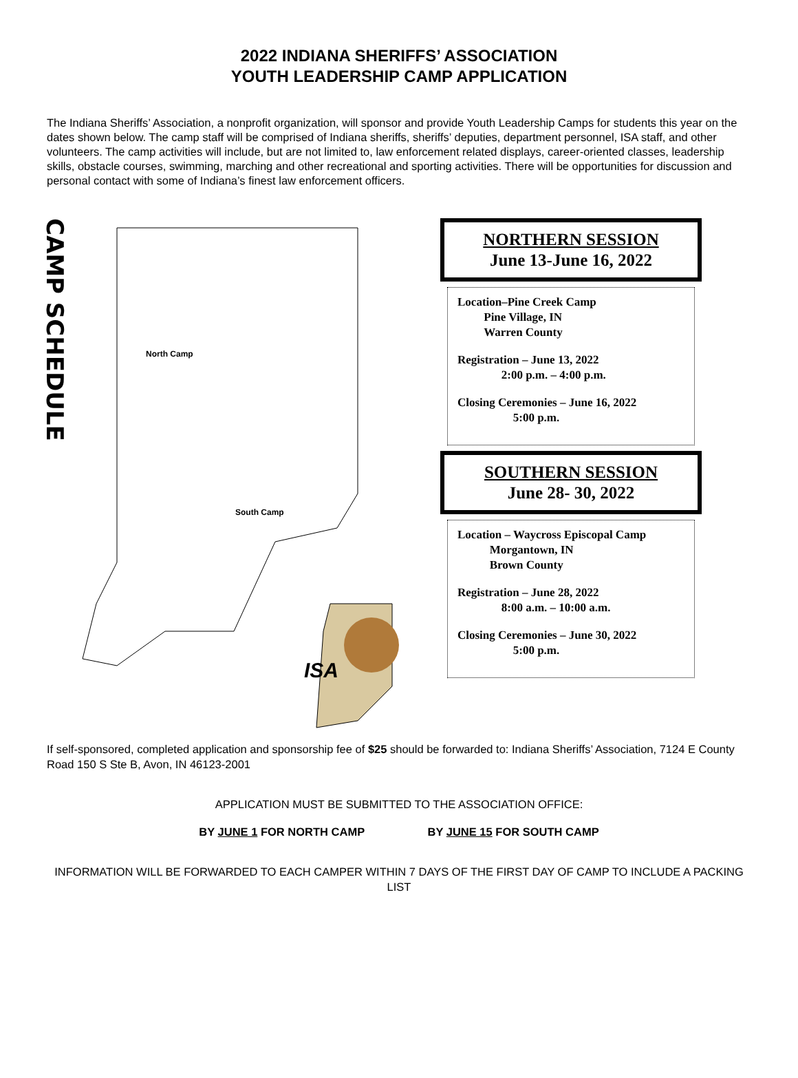2022 INDIANA SHERIFFS’ ASSOCIATION
YOUTH LEADERSHIP CAMP APPLICATION
The Indiana Sheriffs’ Association, a nonprofit organization, will sponsor and provide Youth Leadership Camps for students this year on the dates shown below. The camp staff will be comprised of Indiana sheriffs, sheriffs’ deputies, department personnel, ISA staff, and other volunteers. The camp activities will include, but are not limited to, law enforcement related displays, career-oriented classes, leadership skills, obstacle courses, swimming, marching and other recreational and sporting activities. There will be opportunities for discussion and personal contact with some of Indiana’s finest law enforcement officers.
CAMP SCHEDULE
North Camp
South Camp
ISA
NORTHERN SESSION
June 13-June 16, 2022
Location–Pine Creek Camp
Pine Village, IN
Warren County
Registration – June 13, 2022
2:00 p.m. – 4:00 p.m.
Closing Ceremonies – June 16, 2022
5:00 p.m.
SOUTHERN SESSION
June 28- 30, 2022
Location – Waycross Episcopal Camp
Morgantown, IN
Brown County
Registration – June 28, 2022
8:00 a.m. – 10:00 a.m.
Closing Ceremonies – June 30, 2022
5:00 p.m.
If self-sponsored, completed application and sponsorship fee of $25 should be forwarded to: Indiana Sheriffs’ Association, 7124 E County Road 150 S Ste B, Avon, IN 46123-2001
APPLICATION MUST BE SUBMITTED TO THE ASSOCIATION OFFICE:
BY JUNE 1 FOR NORTH CAMP BY JUNE 15 FOR SOUTH CAMP
INFORMATION WILL BE FORWARDED TO EACH CAMPER WITHIN 7 DAYS OF THE FIRST DAY OF CAMP TO INCLUDE A PACKING LIST